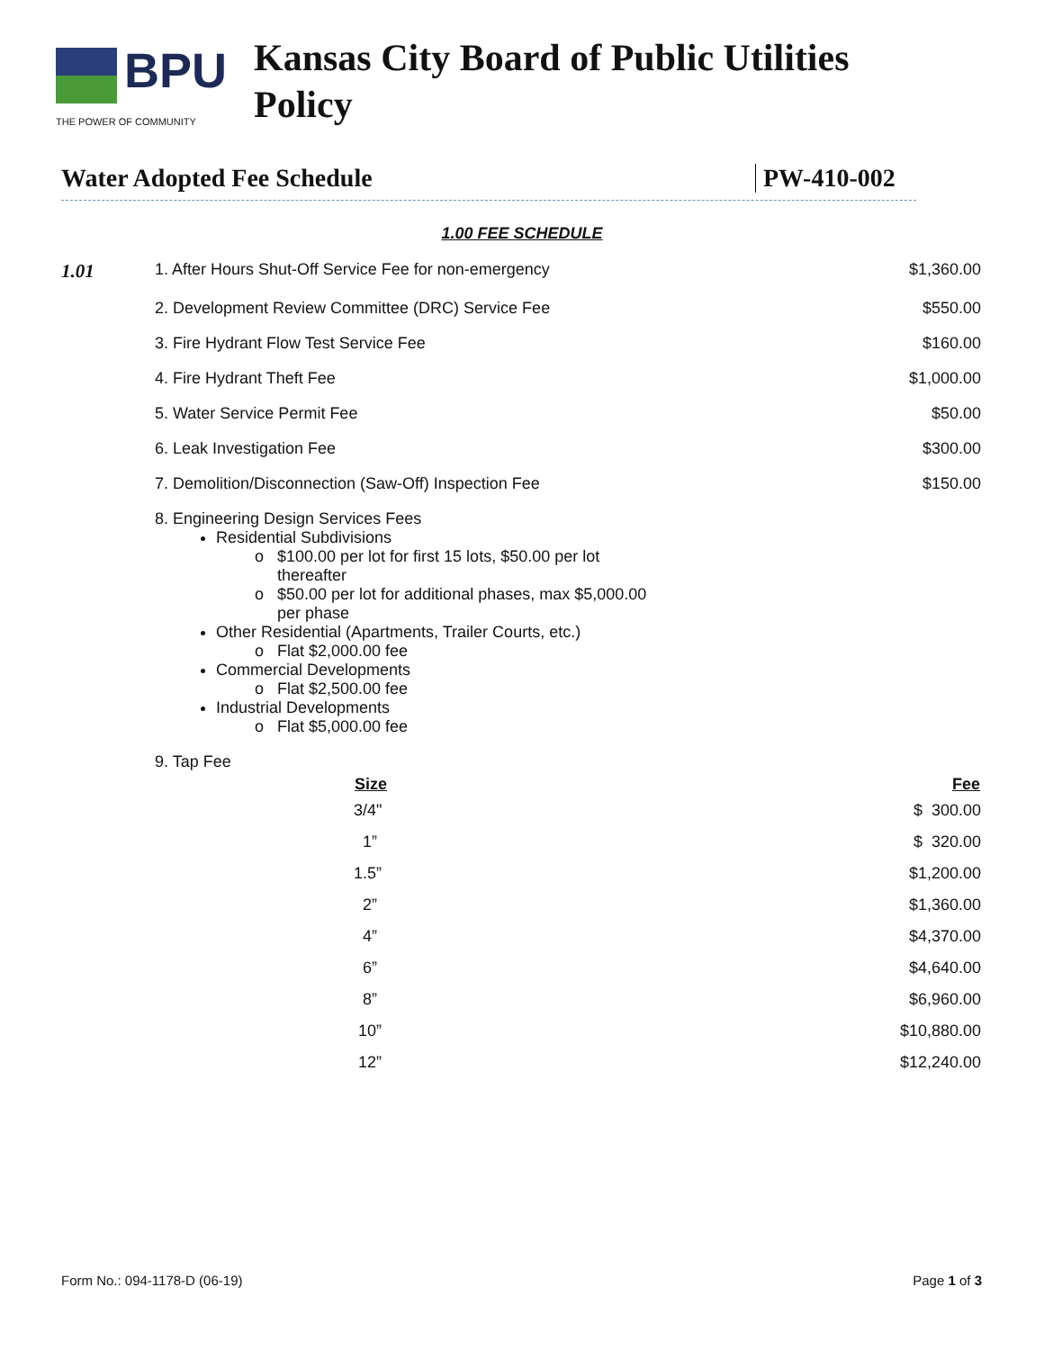BPU
THE POWER OF COMMUNITY
Kansas City Board of Public Utilities
Policy
Water Adopted Fee Schedule PW-410-002
1.00 FEE SCHEDULE
| 1.01 | 1. After Hours Shut-Off Service Fee for non-emergency | $1,360.00 |
| | 2. Development Review Committee (DRC) Service Fee | $550.00 |
| | 3. Fire Hydrant Flow Test Service Fee | $160.00 |
| | 4. Fire Hydrant Theft Fee | $1,000.00 |
| | 5. Water Service Permit Fee | $50.00 |
| | 6. Leak Investigation Fee | $300.00 |
| | 7. Demolition/Disconnection (Saw-Off) Inspection Fee | $150.00 |
| | 8. Engineering Design Services Fees Residential Subdivisions $100.00 per lot for first 15 lots, $50.00 per lot thereafter $50.00 per lot for additional phases, max $5,000.00 per phase Other Residential (Apartments, Trailer Courts, etc.) Flat $2,000.00 fee Commercial Developments Flat $2,500.00 fee Industrial Developments Flat $5,000.00 fee | |
| | 9. Tap Fee | |
| | Size | Fee |
| | 3/4" | $ 300.00 |
| | 1” | $ 320.00 |
| | 1.5” | $1,200.00 |
| | 2” | $1,360.00 |
| | 4” | $4,370.00 |
| | 6” | $4,640.00 |
| | 8” | $6,960.00 |
| | 10” | $10,880.00 |
| | 12” | $12,240.00 |
Form No.: 094-1178-D (06-19) Page 1 of 3